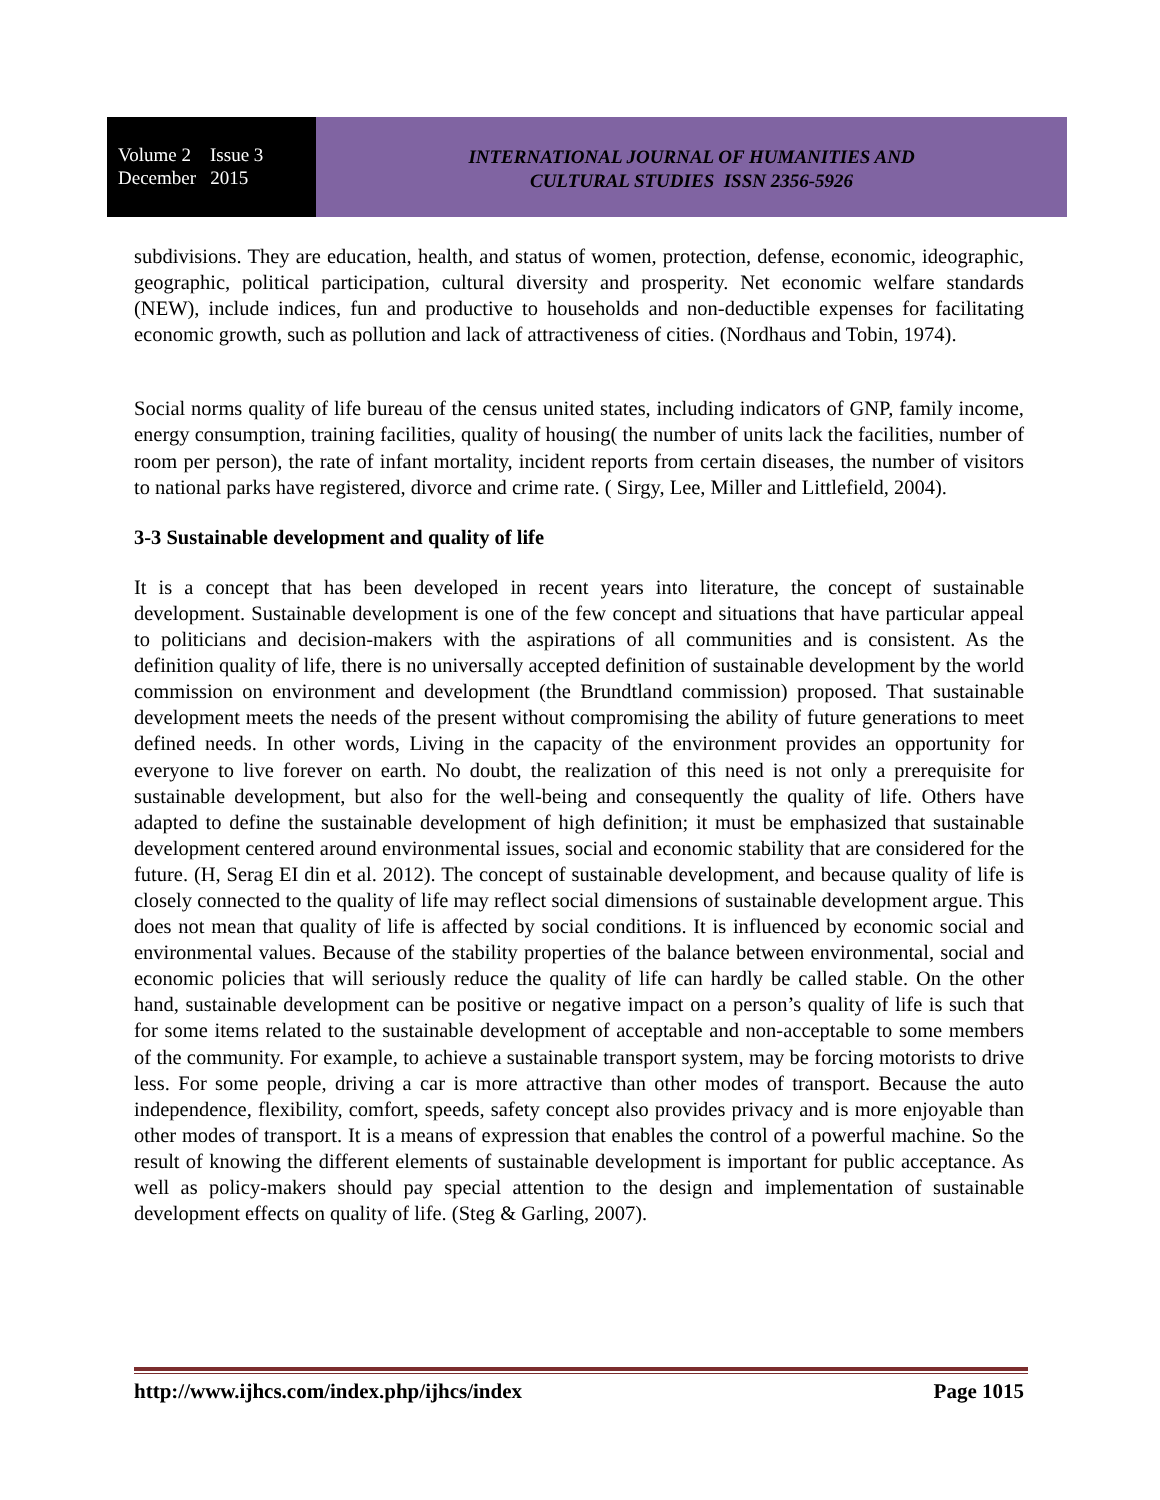Volume 2 Issue 3
December 2015
INTERNATIONAL JOURNAL OF HUMANITIES AND
CULTURAL STUDIES ISSN 2356-5926
subdivisions. They are education, health, and status of women, protection, defense, economic, ideographic, geographic, political participation, cultural diversity and prosperity. Net economic welfare standards (NEW), include indices, fun and productive to households and non-deductible expenses for facilitating economic growth, such as pollution and lack of attractiveness of cities. (Nordhaus and Tobin, 1974).
Social norms quality of life bureau of the census united states, including indicators of GNP, family income, energy consumption, training facilities, quality of housing( the number of units lack the facilities, number of room per person), the rate of infant mortality, incident reports from certain diseases, the number of visitors to national parks have registered, divorce and crime rate. ( Sirgy, Lee, Miller and Littlefield, 2004).
3-3 Sustainable development and quality of life
It is a concept that has been developed in recent years into literature, the concept of sustainable development. Sustainable development is one of the few concept and situations that have particular appeal to politicians and decision-makers with the aspirations of all communities and is consistent. As the definition quality of life, there is no universally accepted definition of sustainable development by the world commission on environment and development (the Brundtland commission) proposed. That sustainable development meets the needs of the present without compromising the ability of future generations to meet defined needs. In other words, Living in the capacity of the environment provides an opportunity for everyone to live forever on earth. No doubt, the realization of this need is not only a prerequisite for sustainable development, but also for the well-being and consequently the quality of life. Others have adapted to define the sustainable development of high definition; it must be emphasized that sustainable development centered around environmental issues, social and economic stability that are considered for the future. (H, Serag EI din et al. 2012). The concept of sustainable development, and because quality of life is closely connected to the quality of life may reflect social dimensions of sustainable development argue. This does not mean that quality of life is affected by social conditions. It is influenced by economic social and environmental values. Because of the stability properties of the balance between environmental, social and economic policies that will seriously reduce the quality of life can hardly be called stable. On the other hand, sustainable development can be positive or negative impact on a person’s quality of life is such that for some items related to the sustainable development of acceptable and non-acceptable to some members of the community. For example, to achieve a sustainable transport system, may be forcing motorists to drive less. For some people, driving a car is more attractive than other modes of transport. Because the auto independence, flexibility, comfort, speeds, safety concept also provides privacy and is more enjoyable than other modes of transport. It is a means of expression that enables the control of a powerful machine. So the result of knowing the different elements of sustainable development is important for public acceptance. As well as policy-makers should pay special attention to the design and implementation of sustainable development effects on quality of life. (Steg & Garling, 2007).
http://www.ijhcs.com/index.php/ijhcs/index Page 1015